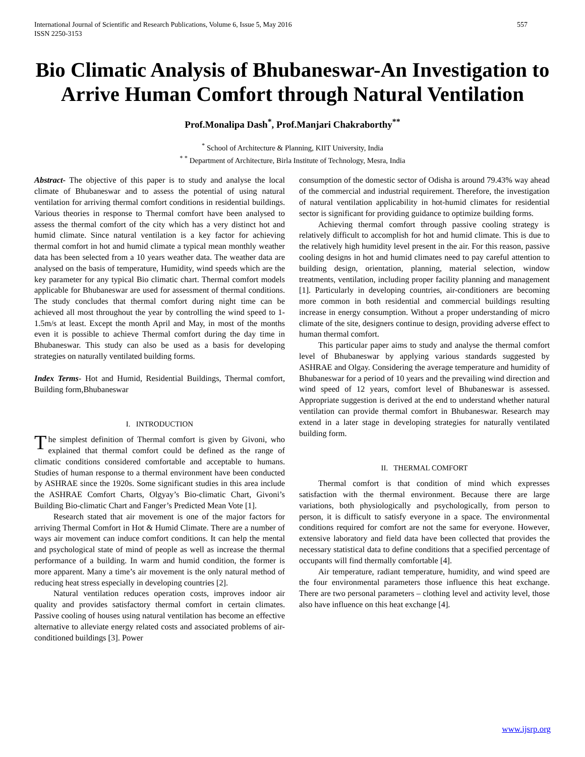International Journal of Scientific and Research Publications, Volume 6, Issue 5, May 2016
ISSN 2250-3153 557
Bio Climatic Analysis of Bhubaneswar-An Investigation to Arrive Human Comfort through Natural Ventilation
Prof.Monalipa Dash<sup>*</sup>, Prof.Manjari Chakraborthy<sup>**</sup>
<sup>*</sup> School of Architecture & Planning, KIIT University, India
<sup>* *</sup> Department of Architecture, Birla Institute of Technology, Mesra, India
Abstract- The objective of this paper is to study and analyse the local climate of Bhubaneswar and to assess the potential of using natural ventilation for arriving thermal comfort conditions in residential buildings. Various theories in response to Thermal comfort have been analysed to assess the thermal comfort of the city which has a very distinct hot and humid climate. Since natural ventilation is a key factor for achieving thermal comfort in hot and humid climate a typical mean monthly weather data has been selected from a 10 years weather data. The weather data are analysed on the basis of temperature, Humidity, wind speeds which are the key parameter for any typical Bio climatic chart. Thermal comfort models applicable for Bhubaneswar are used for assessment of thermal conditions. The study concludes that thermal comfort during night time can be achieved all most throughout the year by controlling the wind speed to 1-1.5m/s at least. Except the month April and May, in most of the months even it is possible to achieve Thermal comfort during the day time in Bhubaneswar. This study can also be used as a basis for developing strategies on naturally ventilated building forms.
Index Terms- Hot and Humid, Residential Buildings, Thermal comfort, Building form,Bhubaneswar
I. INTRODUCTION
The simplest definition of Thermal comfort is given by Givoni, who explained that thermal comfort could be defined as the range of climatic conditions considered comfortable and acceptable to humans. Studies of human response to a thermal environment have been conducted by ASHRAE since the 1920s. Some significant studies in this area include the ASHRAE Comfort Charts, Olgyay’s Bio-climatic Chart, Givoni’s Building Bio-climatic Chart and Fanger’s Predicted Mean Vote [1].
Research stated that air movement is one of the major factors for arriving Thermal Comfort in Hot & Humid Climate. There are a number of ways air movement can induce comfort conditions. It can help the mental and psychological state of mind of people as well as increase the thermal performance of a building. In warm and humid condition, the former is more apparent. Many a time’s air movement is the only natural method of reducing heat stress especially in developing countries [2].
Natural ventilation reduces operation costs, improves indoor air quality and provides satisfactory thermal comfort in certain climates. Passive cooling of houses using natural ventilation has become an effective alternative to alleviate energy related costs and associated problems of air-conditioned buildings [3]. Power
consumption of the domestic sector of Odisha is around 79.43% way ahead of the commercial and industrial requirement. Therefore, the investigation of natural ventilation applicability in hot-humid climates for residential sector is significant for providing guidance to optimize building forms.
Achieving thermal comfort through passive cooling strategy is relatively difficult to accomplish for hot and humid climate. This is due to the relatively high humidity level present in the air. For this reason, passive cooling designs in hot and humid climates need to pay careful attention to building design, orientation, planning, material selection, window treatments, ventilation, including proper facility planning and management [1]. Particularly in developing countries, air-conditioners are becoming more common in both residential and commercial buildings resulting increase in energy consumption. Without a proper understanding of micro climate of the site, designers continue to design, providing adverse effect to human thermal comfort.
This particular paper aims to study and analyse the thermal comfort level of Bhubaneswar by applying various standards suggested by ASHRAE and Olgay. Considering the average temperature and humidity of Bhubaneswar for a period of 10 years and the prevailing wind direction and wind speed of 12 years, comfort level of Bhubaneswar is assessed. Appropriate suggestion is derived at the end to understand whether natural ventilation can provide thermal comfort in Bhubaneswar. Research may extend in a later stage in developing strategies for naturally ventilated building form.
II. THERMAL COMFORT
Thermal comfort is that condition of mind which expresses satisfaction with the thermal environment. Because there are large variations, both physiologically and psychologically, from person to person, it is difficult to satisfy everyone in a space. The environmental conditions required for comfort are not the same for everyone. However, extensive laboratory and field data have been collected that provides the necessary statistical data to define conditions that a specified percentage of occupants will find thermally comfortable [4].
Air temperature, radiant temperature, humidity, and wind speed are the four environmental parameters those influence this heat exchange. There are two personal parameters – clothing level and activity level, those also have influence on this heat exchange [4].
www.ijsrp.org